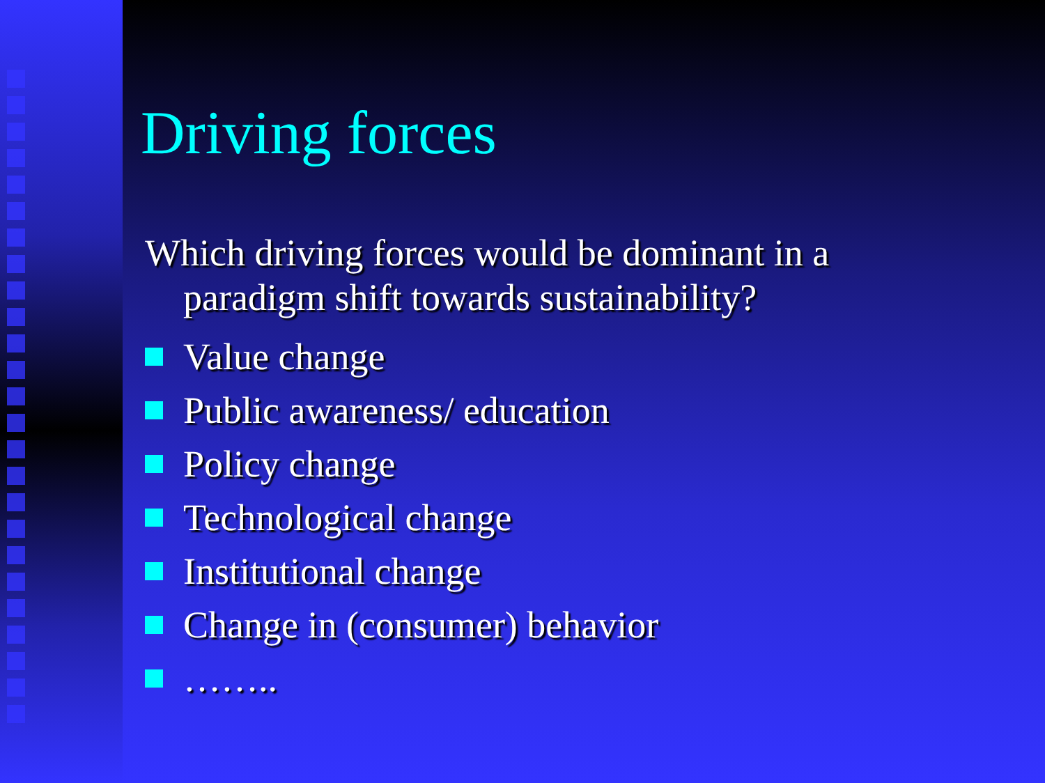Driving forces
Which driving forces would be dominant in a paradigm shift towards sustainability?
Value change
Public awareness/ education
Policy change
Technological change
Institutional change
Change in (consumer) behavior
……..